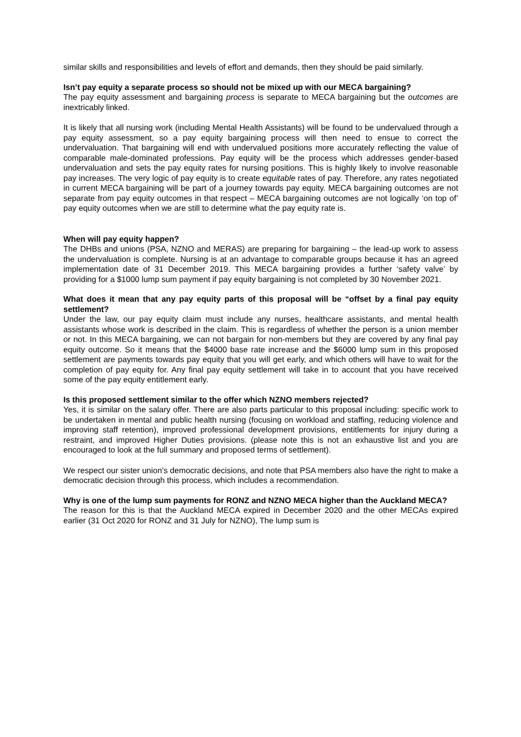similar skills and responsibilities and levels of effort and demands, then they should be paid similarly.
Isn’t pay equity a separate process so should not be mixed up with our MECA bargaining?
The pay equity assessment and bargaining process is separate to MECA bargaining but the outcomes are inextricably linked.
It is likely that all nursing work (including Mental Health Assistants) will be found to be undervalued through a pay equity assessment, so a pay equity bargaining process will then need to ensue to correct the undervaluation. That bargaining will end with undervalued positions more accurately reflecting the value of comparable male-dominated professions. Pay equity will be the process which addresses gender-based undervaluation and sets the pay equity rates for nursing positions. This is highly likely to involve reasonable pay increases. The very logic of pay equity is to create equitable rates of pay. Therefore, any rates negotiated in current MECA bargaining will be part of a journey towards pay equity. MECA bargaining outcomes are not separate from pay equity outcomes in that respect – MECA bargaining outcomes are not logically ‘on top of’ pay equity outcomes when we are still to determine what the pay equity rate is.
When will pay equity happen?
The DHBs and unions (PSA, NZNO and MERAS) are preparing for bargaining – the lead-up work to assess the undervaluation is complete. Nursing is at an advantage to comparable groups because it has an agreed implementation date of 31 December 2019. This MECA bargaining provides a further ‘safety valve’ by providing for a $1000 lump sum payment if pay equity bargaining is not completed by 30 November 2021.
What does it mean that any pay equity parts of this proposal will be “offset by a final pay equity settlement?
Under the law, our pay equity claim must include any nurses, healthcare assistants, and mental health assistants whose work is described in the claim. This is regardless of whether the person is a union member or not. In this MECA bargaining, we can not bargain for non-members but they are covered by any final pay equity outcome. So it means that the $4000 base rate increase and the $6000 lump sum in this proposed settlement are payments towards pay equity that you will get early, and which others will have to wait for the completion of pay equity for. Any final pay equity settlement will take in to account that you have received some of the pay equity entitlement early.
Is this proposed settlement similar to the offer which NZNO members rejected?
Yes, it is similar on the salary offer. There are also parts particular to this proposal including: specific work to be undertaken in mental and public health nursing (focusing on workload and staffing, reducing violence and improving staff retention), improved professional development provisions, entitlements for injury during a restraint, and improved Higher Duties provisions. (please note this is not an exhaustive list and you are encouraged to look at the full summary and proposed terms of settlement).
We respect our sister union’s democratic decisions, and note that PSA members also have the right to make a democratic decision through this process, which includes a recommendation.
Why is one of the lump sum payments for RONZ and NZNO MECA higher than the Auckland MECA?
The reason for this is that the Auckland MECA expired in December 2020 and the other MECAs expired earlier (31 Oct 2020 for RONZ and 31 July for NZNO), The lump sum is